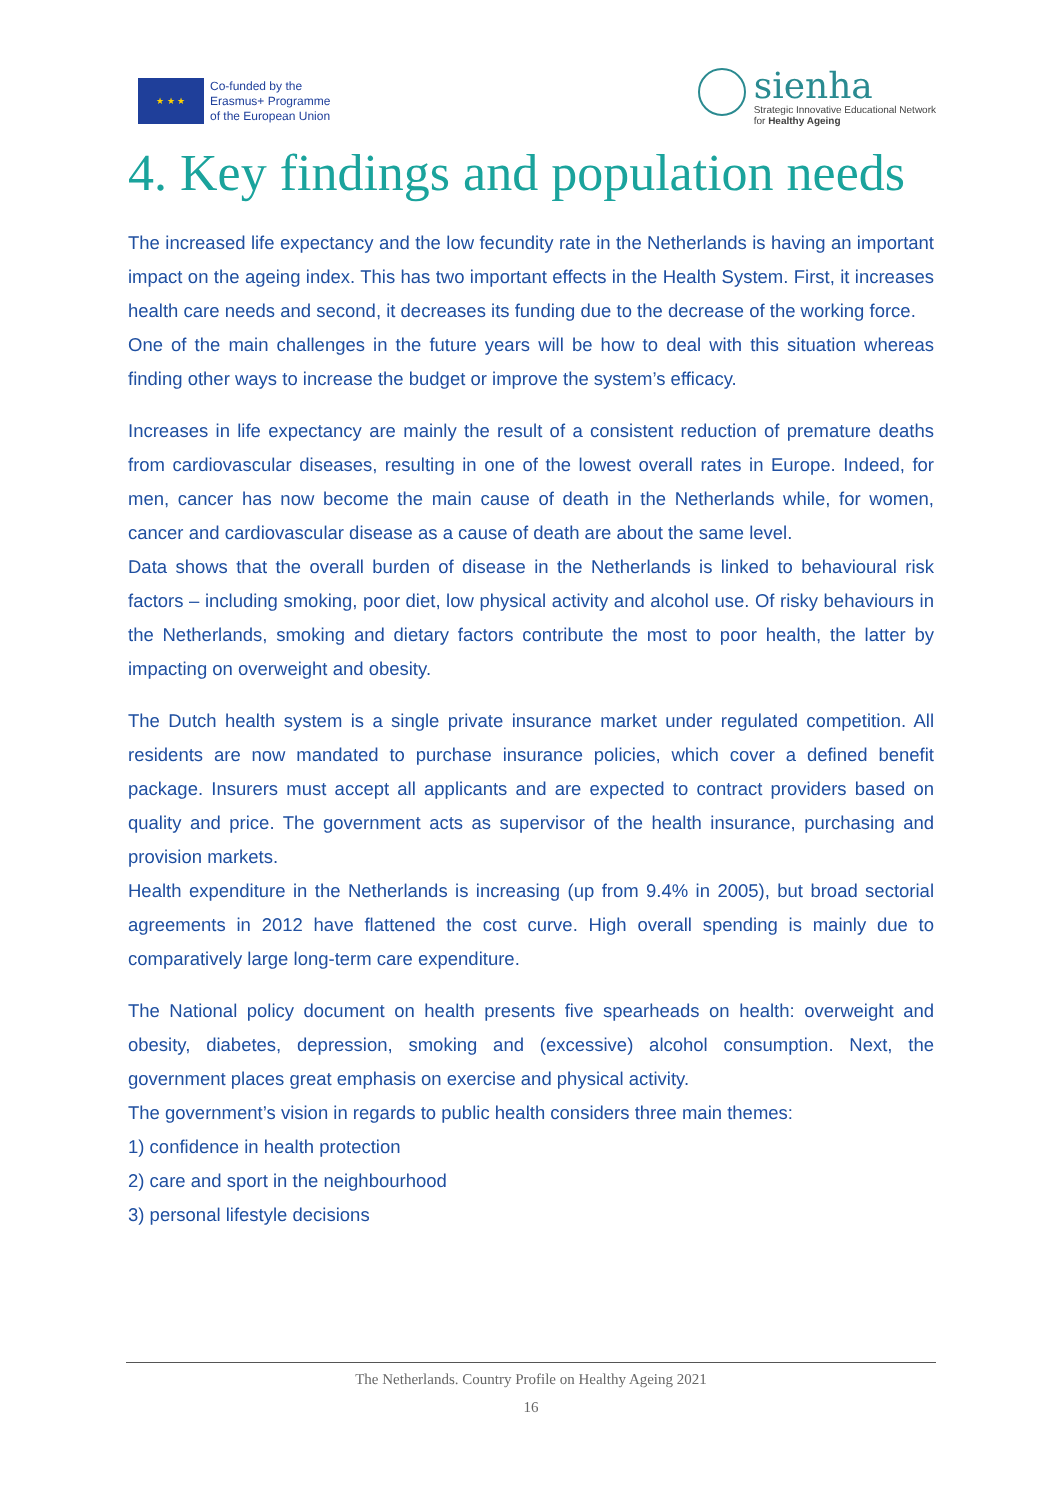★ ★ ★
Co-funded by the
Erasmus+ Programme
of the European Union
sienha
Strategic Innovative Educational Network
for Healthy Ageing
4. Key findings and population needs
The increased life expectancy and the low fecundity rate in the Netherlands is having an important impact on the ageing index. This has two important effects in the Health System. First, it increases health care needs and second, it decreases its funding due to the decrease of the working force.
One of the main challenges in the future years will be how to deal with this situation whereas finding other ways to increase the budget or improve the system’s efficacy.
Increases in life expectancy are mainly the result of a consistent reduction of premature deaths from cardiovascular diseases, resulting in one of the lowest overall rates in Europe. Indeed, for men, cancer has now become the main cause of death in the Netherlands while, for women, cancer and cardiovascular disease as a cause of death are about the same level.
Data shows that the overall burden of disease in the Netherlands is linked to behavioural risk factors – including smoking, poor diet, low physical activity and alcohol use. Of risky behaviours in the Netherlands, smoking and dietary factors contribute the most to poor health, the latter by impacting on overweight and obesity.
The Dutch health system is a single private insurance market under regulated competition. All residents are now mandated to purchase insurance policies, which cover a defined benefit package. Insurers must accept all applicants and are expected to contract providers based on quality and price. The government acts as supervisor of the health insurance, purchasing and provision markets.
Health expenditure in the Netherlands is increasing (up from 9.4% in 2005), but broad sectorial agreements in 2012 have flattened the cost curve. High overall spending is mainly due to comparatively large long-term care expenditure.
The National policy document on health presents five spearheads on health: overweight and obesity, diabetes, depression, smoking and (excessive) alcohol consumption. Next, the government places great emphasis on exercise and physical activity.
The government’s vision in regards to public health considers three main themes:
1) confidence in health protection
2) care and sport in the neighbourhood
3) personal lifestyle decisions
The Netherlands. Country Profile on Healthy Ageing 2021
16